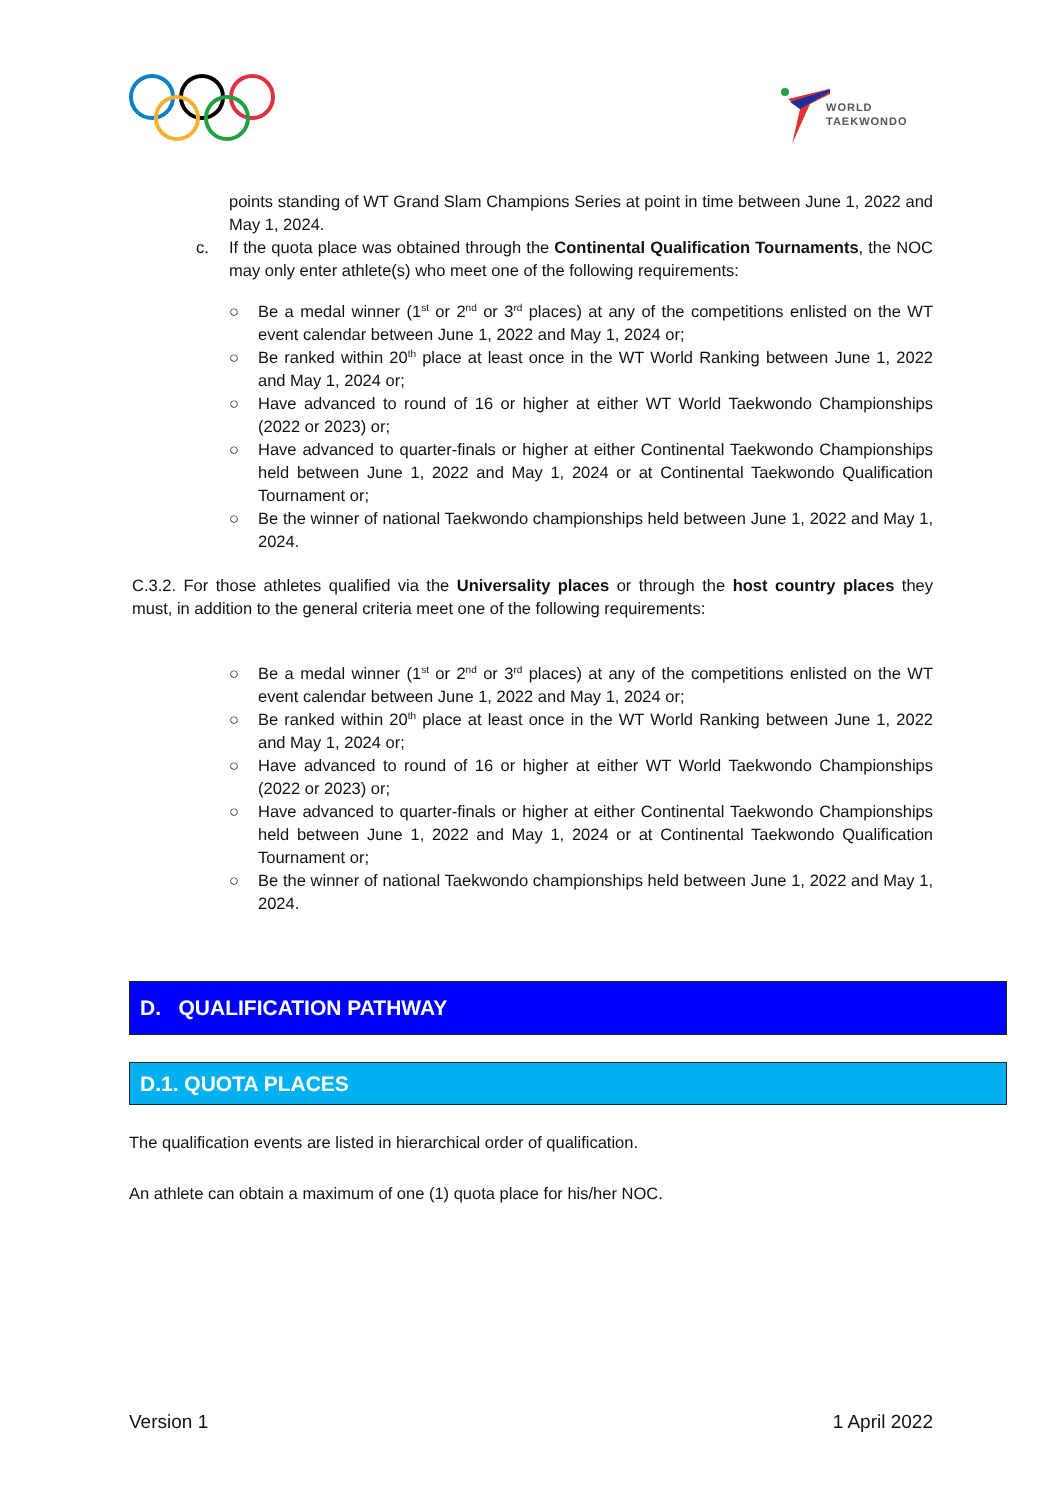WORLD
TAEKWONDO
points standing of WT Grand Slam Champions Series at point in time between June 1, 2022 and May 1, 2024.
c. If the quota place was obtained through the Continental Qualification Tournaments, the NOC may only enter athlete(s) who meet one of the following requirements:
○ Be a medal winner (1<sup>st</sup> or 2<sup>nd</sup> or 3<sup>rd</sup> places) at any of the competitions enlisted on the WT event calendar between June 1, 2022 and May 1, 2024 or;
○ Be ranked within 20<sup>th</sup> place at least once in the WT World Ranking between June 1, 2022 and May 1, 2024 or;
○ Have advanced to round of 16 or higher at either WT World Taekwondo Championships (2022 or 2023) or;
○ Have advanced to quarter-finals or higher at either Continental Taekwondo Championships held between June 1, 2022 and May 1, 2024 or at Continental Taekwondo Qualification Tournament or;
○ Be the winner of national Taekwondo championships held between June 1, 2022 and May 1, 2024.
C.3.2. For those athletes qualified via the Universality places or through the host country places they must, in addition to the general criteria meet one of the following requirements:
○ Be a medal winner (1<sup>st</sup> or 2<sup>nd</sup> or 3<sup>rd</sup> places) at any of the competitions enlisted on the WT event calendar between June 1, 2022 and May 1, 2024 or;
○ Be ranked within 20<sup>th</sup> place at least once in the WT World Ranking between June 1, 2022 and May 1, 2024 or;
○ Have advanced to round of 16 or higher at either WT World Taekwondo Championships (2022 or 2023) or;
○ Have advanced to quarter-finals or higher at either Continental Taekwondo Championships held between June 1, 2022 and May 1, 2024 or at Continental Taekwondo Qualification Tournament or;
○ Be the winner of national Taekwondo championships held between June 1, 2022 and May 1, 2024.
D. QUALIFICATION PATHWAY
D.1. QUOTA PLACES
The qualification events are listed in hierarchical order of qualification.
An athlete can obtain a maximum of one (1) quota place for his/her NOC.
Version 1 1 April 2022